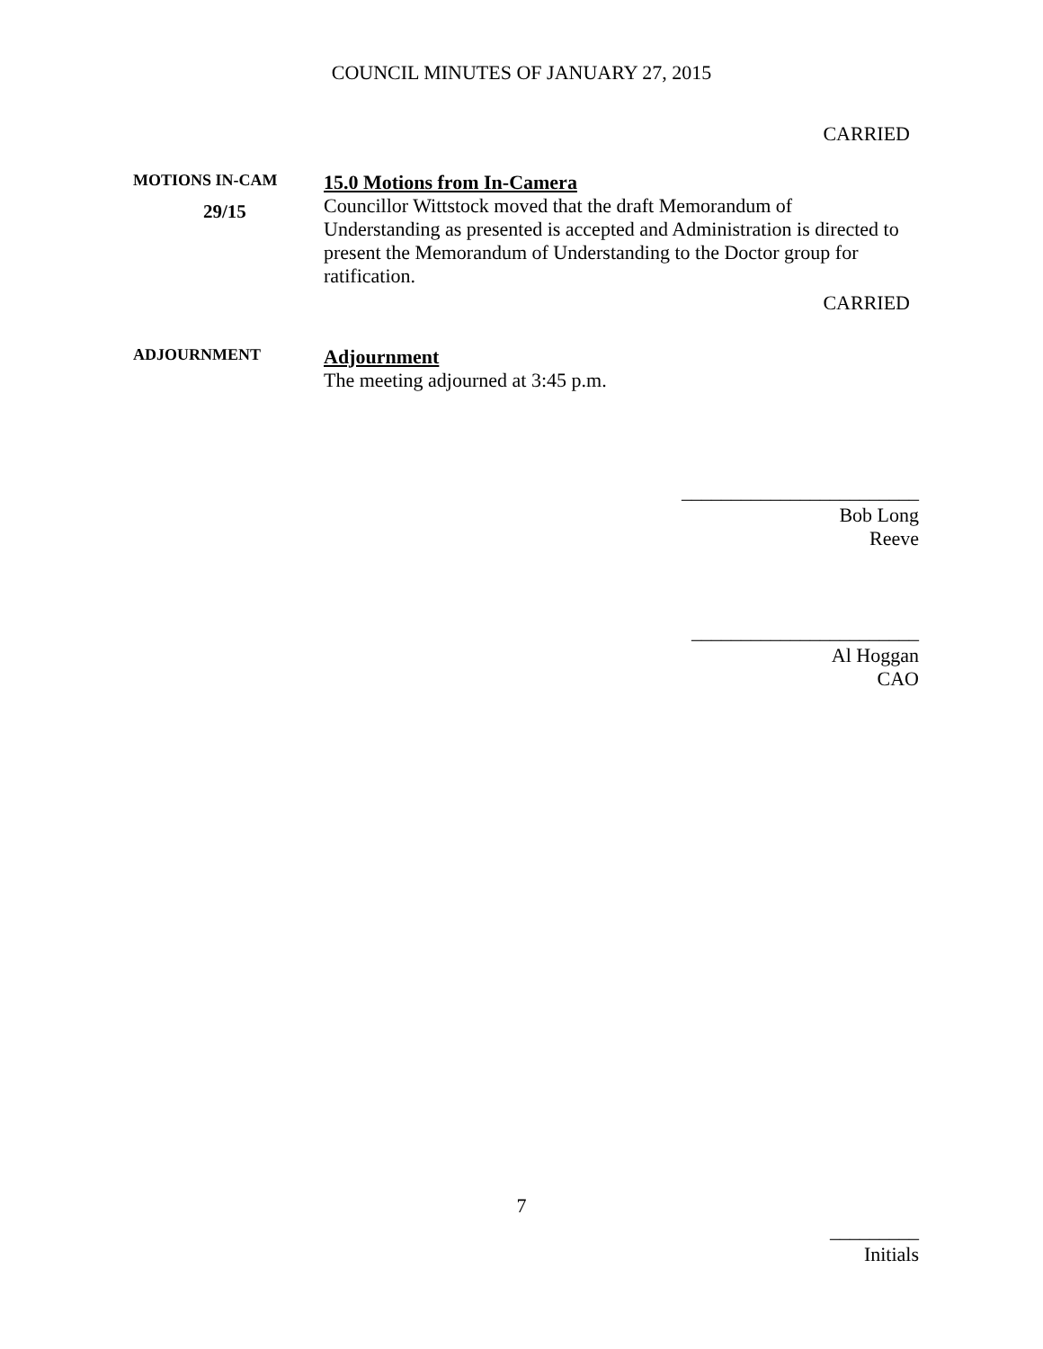COUNCIL MINUTES OF JANUARY 27, 2015
CARRIED
MOTIONS IN-CAM
29/15
15.0 Motions from In-Camera
Councillor Wittstock moved that the draft Memorandum of Understanding as presented is accepted and Administration is directed to present the Memorandum of Understanding to the Doctor group for ratification.
CARRIED
ADJOURNMENT
Adjournment
The meeting adjourned at 3:45 p.m.
________________________
Bob Long
Reeve
_______________________
Al Hoggan
CAO
7
_________
Initials